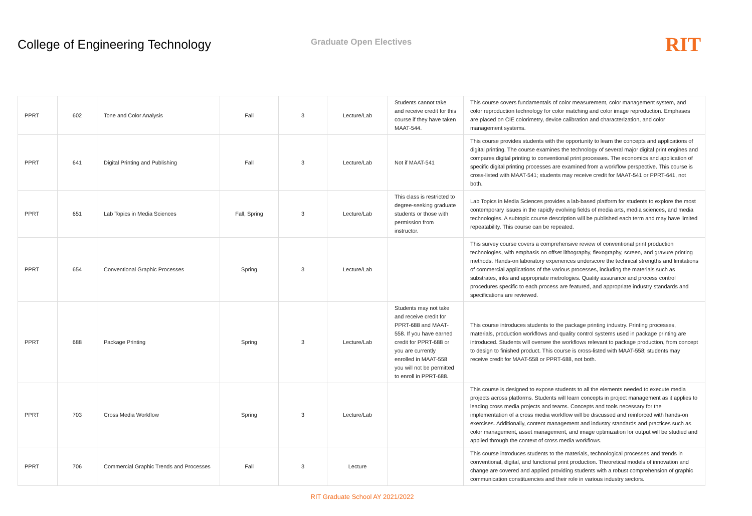College of Engineering Technology
Graduate Open Electives
RIT
| PPRT | 602 | Tone and Color Analysis | Fall | 3 | Lecture/Lab | Students cannot take and receive credit for this course if they have taken MAAT-544. | This course covers fundamentals of color measurement, color management system, and color reproduction technology for color matching and color image reproduction. Emphases are placed on CIE colorimetry, device calibration and characterization, and color management systems. |
| PPRT | 641 | Digital Printing and Publishing | Fall | 3 | Lecture/Lab | Not if MAAT-541 | This course provides students with the opportunity to learn the concepts and applications of digital printing. The course examines the technology of several major digital print engines and compares digital printing to conventional print processes. The economics and application of specific digital printing processes are examined from a workflow perspective. This course is cross-listed with MAAT-541; students may receive credit for MAAT-541 or PPRT-641, not both. |
| PPRT | 651 | Lab Topics in Media Sciences | Fall, Spring | 3 | Lecture/Lab | This class is restricted to degree-seeking graduate students or those with permission from instructor. | Lab Topics in Media Sciences provides a lab-based platform for students to explore the most contemporary issues in the rapidly evolving fields of media arts, media sciences, and media technologies. A subtopic course description will be published each term and may have limited repeatability. This course can be repeated. |
| PPRT | 654 | Conventional Graphic Processes | Spring | 3 | Lecture/Lab | | This survey course covers a comprehensive review of conventional print production technologies, with emphasis on offset lithography, flexography, screen, and gravure printing methods. Hands-on laboratory experiences underscore the technical strengths and limitations of commercial applications of the various processes, including the materials such as substrates, inks and appropriate metrologies. Quality assurance and process control procedures specific to each process are featured, and appropriate industry standards and specifications are reviewed. |
| PPRT | 688 | Package Printing | Spring | 3 | Lecture/Lab | Students may not take and receive credit for PPRT-688 and MAAT-558. If you have earned credit for PPRT-688 or you are currently enrolled in MAAT-558 you will not be permitted to enroll in PPRT-688. | This course introduces students to the package printing industry. Printing processes, materials, production workflows and quality control systems used in package printing are introduced. Students will oversee the workflows relevant to package production, from concept to design to finished product. This course is cross-listed with MAAT-558; students may receive credit for MAAT-558 or PPRT-688, not both. |
| PPRT | 703 | Cross Media Workflow | Spring | 3 | Lecture/Lab | | This course is designed to expose students to all the elements needed to execute media projects across platforms. Students will learn concepts in project management as it applies to leading cross media projects and teams. Concepts and tools necessary for the implementation of a cross media workflow will be discussed and reinforced with hands-on exercises. Additionally, content management and industry standards and practices such as color management, asset management, and image optimization for output will be studied and applied through the context of cross media workflows. |
| PPRT | 706 | Commercial Graphic Trends and Processes | Fall | 3 | Lecture | | This course introduces students to the materials, technological processes and trends in conventional, digital, and functional print production. Theoretical models of innovation and change are covered and applied providing students with a robust comprehension of graphic communication constituencies and their role in various industry sectors. |
RIT Graduate School AY 2021/2022